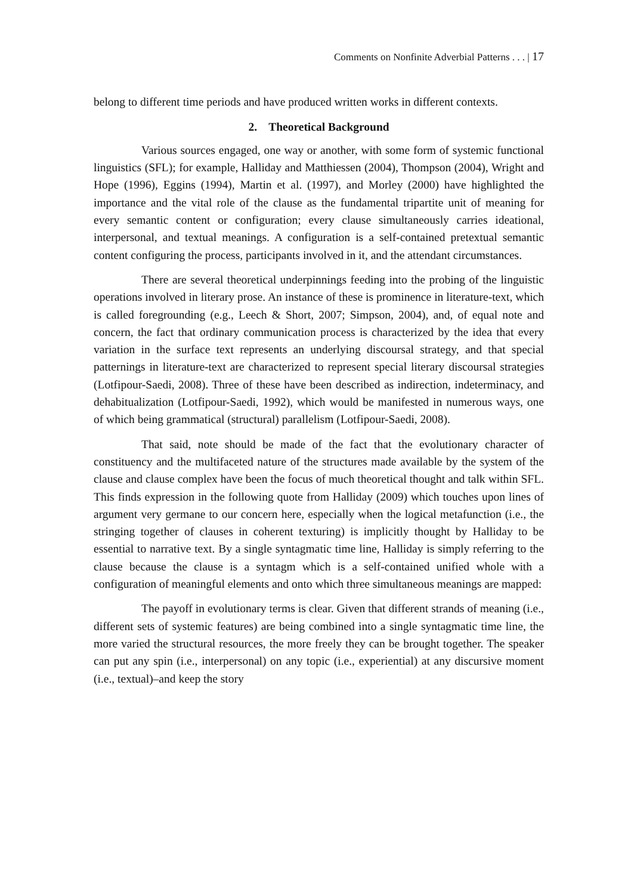Comments on Nonfinite Adverbial Patterns . . . | 17
belong to different time periods and have produced written works in different contexts.
2. Theoretical Background
Various sources engaged, one way or another, with some form of systemic functional linguistics (SFL); for example, Halliday and Matthiessen (2004), Thompson (2004), Wright and Hope (1996), Eggins (1994), Martin et al. (1997), and Morley (2000) have highlighted the importance and the vital role of the clause as the fundamental tripartite unit of meaning for every semantic content or configuration; every clause simultaneously carries ideational, interpersonal, and textual meanings. A configuration is a self-contained pretextual semantic content configuring the process, participants involved in it, and the attendant circumstances.
There are several theoretical underpinnings feeding into the probing of the linguistic operations involved in literary prose. An instance of these is prominence in literature-text, which is called foregrounding (e.g., Leech & Short, 2007; Simpson, 2004), and, of equal note and concern, the fact that ordinary communication process is characterized by the idea that every variation in the surface text represents an underlying discoursal strategy, and that special patternings in literature-text are characterized to represent special literary discoursal strategies (Lotfipour-Saedi, 2008). Three of these have been described as indirection, indeterminacy, and dehabitualization (Lotfipour-Saedi, 1992), which would be manifested in numerous ways, one of which being grammatical (structural) parallelism (Lotfipour-Saedi, 2008).
That said, note should be made of the fact that the evolutionary character of constituency and the multifaceted nature of the structures made available by the system of the clause and clause complex have been the focus of much theoretical thought and talk within SFL. This finds expression in the following quote from Halliday (2009) which touches upon lines of argument very germane to our concern here, especially when the logical metafunction (i.e., the stringing together of clauses in coherent texturing) is implicitly thought by Halliday to be essential to narrative text. By a single syntagmatic time line, Halliday is simply referring to the clause because the clause is a syntagm which is a self-contained unified whole with a configuration of meaningful elements and onto which three simultaneous meanings are mapped:
The payoff in evolutionary terms is clear. Given that different strands of meaning (i.e., different sets of systemic features) are being combined into a single syntagmatic time line, the more varied the structural resources, the more freely they can be brought together. The speaker can put any spin (i.e., interpersonal) on any topic (i.e., experiential) at any discursive moment (i.e., textual)–and keep the story